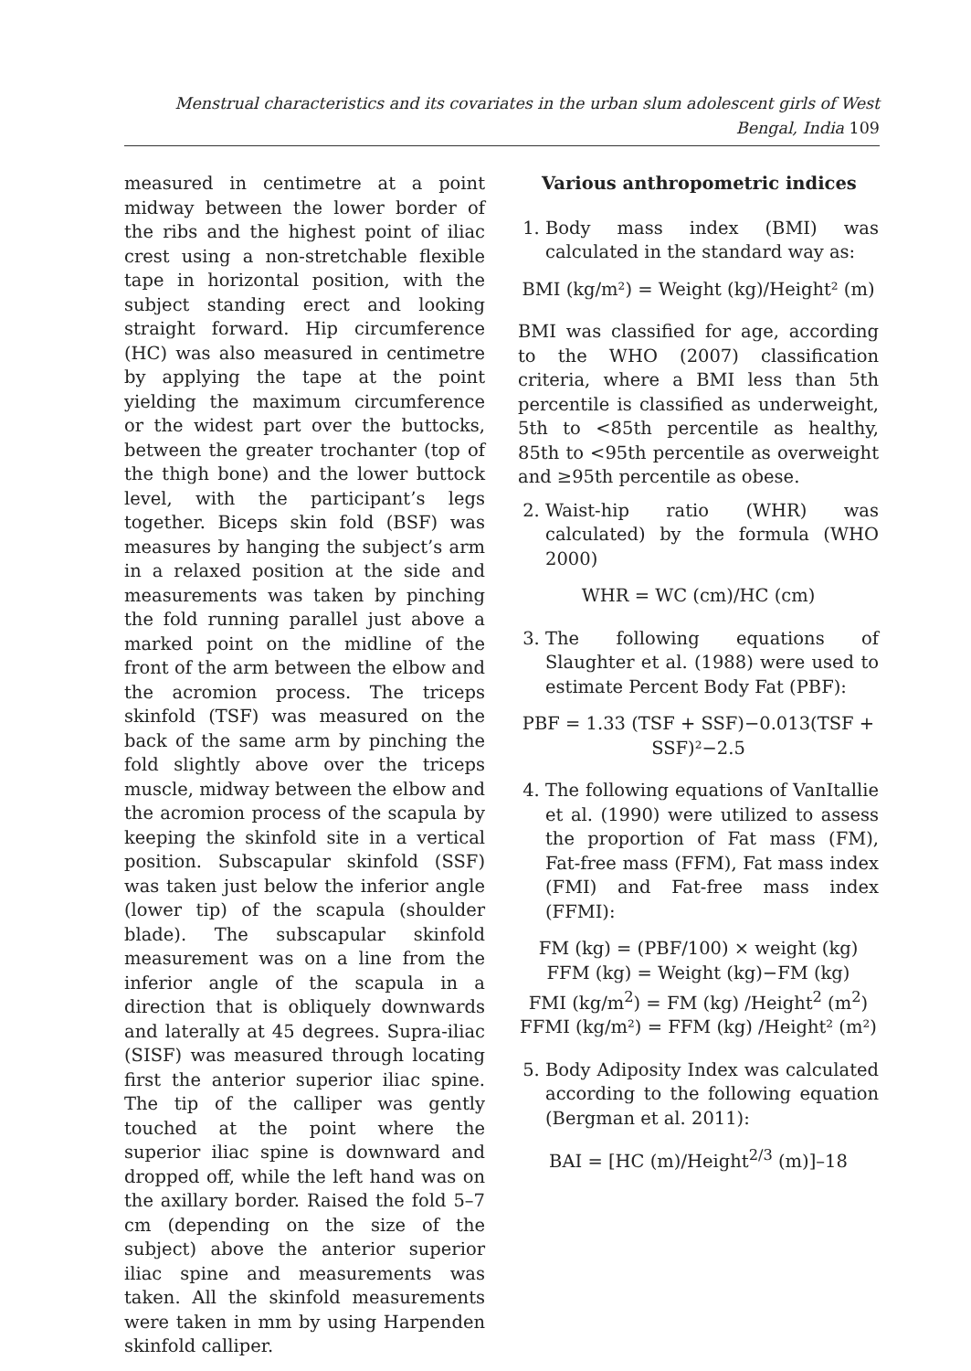Menstrual characteristics and its covariates in the urban slum adolescent girls of West Bengal, India 109
measured in centimetre at a point midway between the lower border of the ribs and the highest point of iliac crest using a non-stretchable flexible tape in horizontal position, with the subject standing erect and looking straight forward. Hip circumference (HC) was also measured in centimetre by applying the tape at the point yielding the maximum circumference or the widest part over the buttocks, between the greater trochanter (top of the thigh bone) and the lower buttock level, with the participant’s legs together. Biceps skin fold (BSF) was measures by hanging the subject’s arm in a relaxed position at the side and measurements was taken by pinching the fold running parallel just above a marked point on the midline of the front of the arm between the elbow and the acromion process. The triceps skinfold (TSF) was measured on the back of the same arm by pinching the fold slightly above over the triceps muscle, midway between the elbow and the acromion process of the scapula by keeping the skinfold site in a vertical position. Subscapular skinfold (SSF) was taken just below the inferior angle (lower tip) of the scapula (shoulder blade). The subscapular skinfold measurement was on a line from the inferior angle of the scapula in a direction that is obliquely downwards and laterally at 45 degrees. Supra-iliac (SISF) was measured through locating first the anterior superior iliac spine. The tip of the calliper was gently touched at the point where the superior iliac spine is downward and dropped off, while the left hand was on the axillary border. Raised the fold 5–7 cm (depending on the size of the subject) above the anterior superior iliac spine and measurements was taken. All the skinfold measurements were taken in mm by using Harpenden skinfold calliper.
Various anthropometric indices
1. Body mass index (BMI) was calculated in the standard way as:
BMI (kg/m²) = Weight (kg)/Height² (m)
BMI was classified for age, according to the WHO (2007) classification criteria, where a BMI less than 5th percentile is classified as underweight, 5th to <85th percentile as healthy, 85th to <95th percentile as overweight and ≥95th percentile as obese.
2. Waist-hip ratio (WHR) was calculated) by the formula (WHO 2000)
WHR = WC (cm)/HC (cm)
3. The following equations of Slaughter et al. (1988) were used to estimate Percent Body Fat (PBF):
PBF = 1.33 (TSF + SSF)−0.013(TSF + SSF)²−2.5
4. The following equations of VanItallie et al. (1990) were utilized to assess the proportion of Fat mass (FM), Fat-free mass (FFM), Fat mass index (FMI) and Fat-free mass index (FFMI):
FM (kg) = (PBF/100) × weight (kg)
FFM (kg) = Weight (kg)−FM (kg)
FMI (kg/m<sup>2</sup>) = FM (kg) /Height<sup>2</sup> (m<sup>2</sup>)
FFMI (kg/m²) = FFM (kg) /Height² (m²)
5. Body Adiposity Index was calculated according to the following equation (Bergman et al. 2011):
BAI = [HC (m)/Height<sup>2/3</sup> (m)]–18